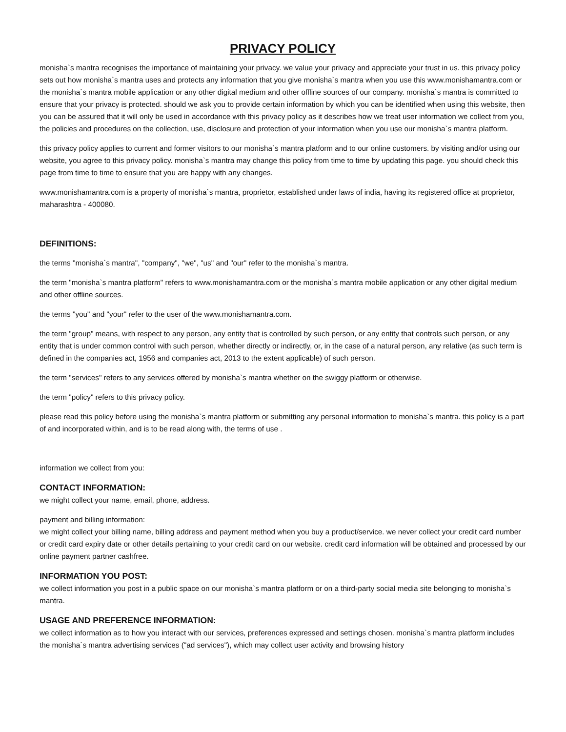PRIVACY POLICY
monisha`s mantra recognises the importance of maintaining your privacy. we value your privacy and appreciate your trust in us. this privacy policy sets out how monisha`s mantra uses and protects any information that you give monisha`s mantra when you use this www.monishamantra.com or the monisha`s mantra mobile application or any other digital medium and other offline sources of our company. monisha`s mantra is committed to ensure that your privacy is protected. should we ask you to provide certain information by which you can be identified when using this website, then you can be assured that it will only be used in accordance with this privacy policy as it describes how we treat user information we collect from you, the policies and procedures on the collection, use, disclosure and protection of your information when you use our monisha`s mantra platform.
this privacy policy applies to current and former visitors to our monisha`s mantra platform and to our online customers. by visiting and/or using our website, you agree to this privacy policy. monisha`s mantra may change this policy from time to time by updating this page. you should check this page from time to time to ensure that you are happy with any changes.
www.monishamantra.com is a property of monisha`s mantra, proprietor, established under laws of india, having its registered office at proprietor, maharashtra - 400080.
DEFINITIONS:
the terms "monisha`s mantra", "company", "we", "us" and "our" refer to the monisha`s mantra.
the term "monisha`s mantra platform" refers to www.monishamantra.com or the monisha`s mantra mobile application or any other digital medium and other offline sources.
the terms "you" and "your" refer to the user of the www.monishamantra.com.
the term "group" means, with respect to any person, any entity that is controlled by such person, or any entity that controls such person, or any entity that is under common control with such person, whether directly or indirectly, or, in the case of a natural person, any relative (as such term is defined in the companies act, 1956 and companies act, 2013 to the extent applicable) of such person.
the term "services" refers to any services offered by monisha`s mantra whether on the swiggy platform or otherwise.
the term "policy" refers to this privacy policy.
please read this policy before using the monisha`s mantra platform or submitting any personal information to monisha`s mantra. this policy is a part of and incorporated within, and is to be read along with, the terms of use .
information we collect from you:
CONTACT INFORMATION:
we might collect your name, email, phone, address.
payment and billing information:
we might collect your billing name, billing address and payment method when you buy a product/service. we never collect your credit card number or credit card expiry date or other details pertaining to your credit card on our website. credit card information will be obtained and processed by our online payment partner cashfree.
INFORMATION YOU POST:
we collect information you post in a public space on our monisha`s mantra platform or on a third-party social media site belonging to monisha`s mantra.
USAGE AND PREFERENCE INFORMATION:
we collect information as to how you interact with our services, preferences expressed and settings chosen. monisha`s mantra platform includes the monisha`s mantra advertising services ("ad services"), which may collect user activity and browsing history